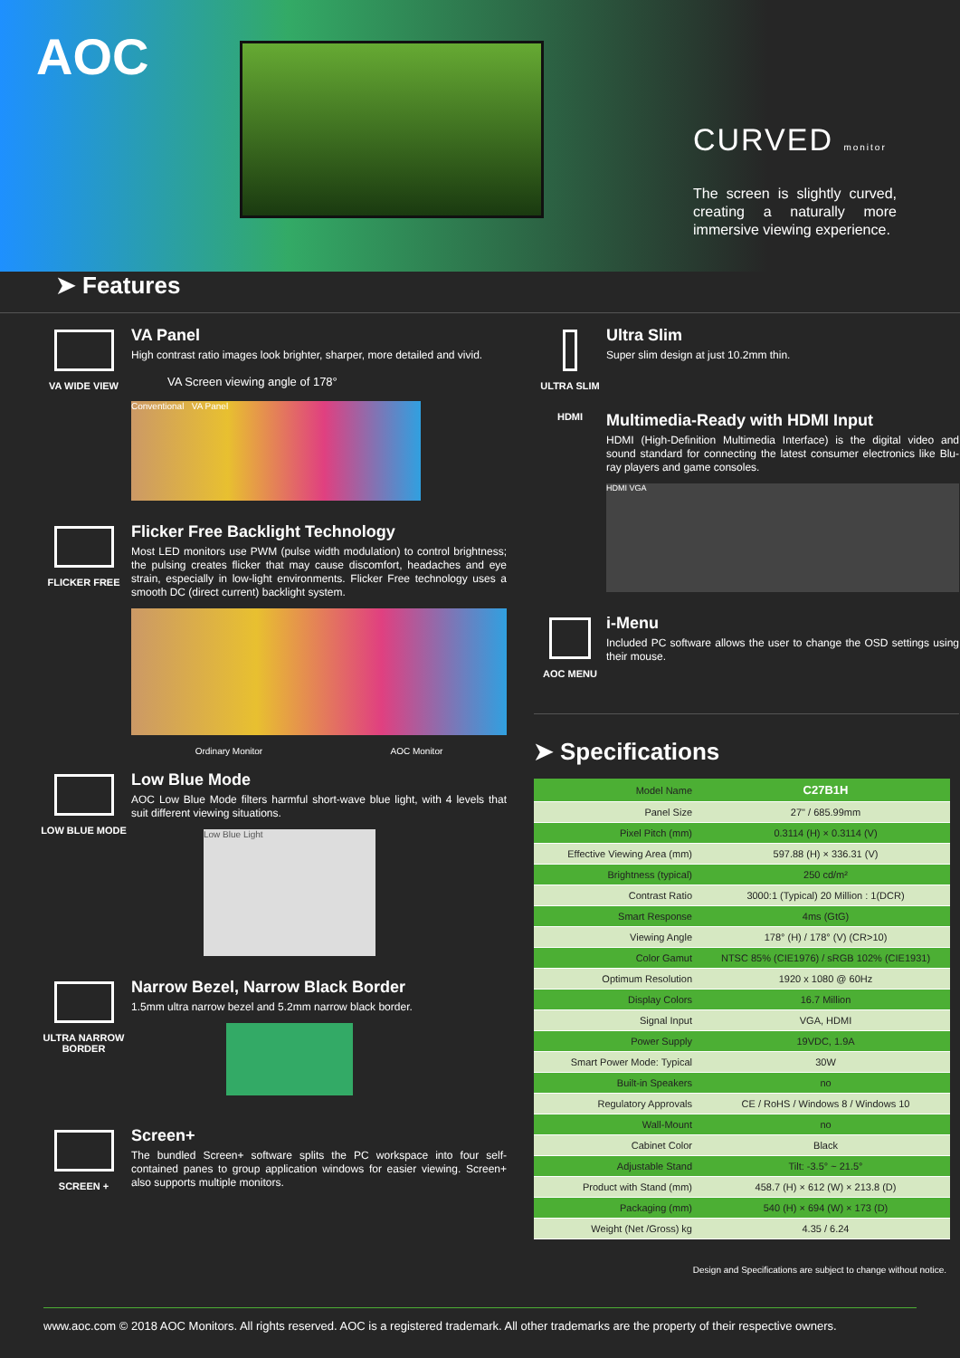AOC
CURVED monitor
The screen is slightly curved, creating a naturally more immersive viewing experience.
➤ Features
VA WIDE VIEW
VA Panel
High contrast ratio images look brighter, sharper, more detailed and vivid.
VA Screen viewing angle of 178°
Conventional VA Panel
FLICKER FREE
Flicker Free Backlight Technology
Most LED monitors use PWM (pulse width modulation) to control brightness; the pulsing creates flicker that may cause discomfort, headaches and eye strain, especially in low-light environments. Flicker Free technology uses a smooth DC (direct current) backlight system.
Ordinary Monitor AOC Monitor
LOW BLUE MODE
Low Blue Mode
AOC Low Blue Mode filters harmful short-wave blue light, with 4 levels that suit different viewing situations.
Low Blue Light
ULTRA NARROW BORDER
Narrow Bezel, Narrow Black Border
1.5mm ultra narrow bezel and 5.2mm narrow black border.
SCREEN +
Screen+
The bundled Screen+ software splits the PC workspace into four self-contained panes to group application windows for easier viewing. Screen+ also supports multiple monitors.
ULTRA SLIM
Ultra Slim
Super slim design at just 10.2mm thin.
HDMI
Multimedia-Ready with HDMI Input
HDMI (High-Definition Multimedia Interface) is the digital video and sound standard for connecting the latest consumer electronics like Blu-ray players and game consoles.
HDMI VGA
AOC MENU
i-Menu
Included PC software allows the user to change the OSD settings using their mouse.
➤ Specifications
| Model Name | C27B1H |
| Panel Size | 27" / 685.99mm |
| Pixel Pitch (mm) | 0.3114 (H) × 0.3114 (V) |
| Effective Viewing Area (mm) | 597.88 (H) × 336.31 (V) |
| Brightness (typical) | 250 cd/m² |
| Contrast Ratio | 3000:1 (Typical) 20 Million : 1(DCR) |
| Smart Response | 4ms (GtG) |
| Viewing Angle | 178° (H) / 178° (V) (CR>10) |
| Color Gamut | NTSC 85% (CIE1976) / sRGB 102% (CIE1931) |
| Optimum Resolution | 1920 x 1080 @ 60Hz |
| Display Colors | 16.7 Million |
| Signal Input | VGA, HDMI |
| Power Supply | 19VDC, 1.9A |
| Smart Power Mode: Typical | 30W |
| Built-in Speakers | no |
| Regulatory Approvals | CE / RoHS / Windows 8 / Windows 10 |
| Wall-Mount | no |
| Cabinet Color | Black |
| Adjustable Stand | Tilt: -3.5° ~ 21.5° |
| Product with Stand (mm) | 458.7 (H) × 612 (W) × 213.8 (D) |
| Packaging (mm) | 540 (H) × 694 (W) × 173 (D) |
| Weight (Net /Gross) kg | 4.35 / 6.24 |
Design and Specifications are subject to change without notice.
www.aoc.com © 2018 AOC Monitors. All rights reserved. AOC is a registered trademark. All other trademarks are the property of their respective owners.